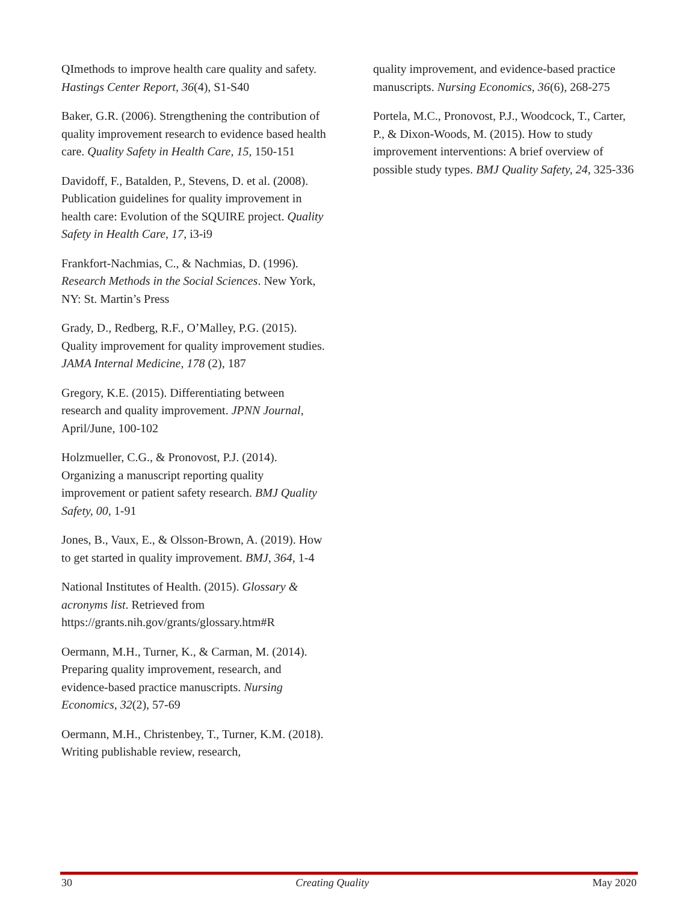QImethods to improve health care quality and safety. Hastings Center Report, 36(4), S1-S40
Baker, G.R. (2006). Strengthening the contribution of quality improvement research to evidence based health care. Quality Safety in Health Care, 15, 150-151
Davidoff, F., Batalden, P., Stevens, D. et al. (2008). Publication guidelines for quality improvement in health care: Evolution of the SQUIRE project. Quality Safety in Health Care, 17, i3-i9
Frankfort-Nachmias, C., & Nachmias, D. (1996). Research Methods in the Social Sciences. New York, NY: St. Martin’s Press
Grady, D., Redberg, R.F., O’Malley, P.G. (2015). Quality improvement for quality improvement studies. JAMA Internal Medicine, 178 (2), 187
Gregory, K.E. (2015). Differentiating between research and quality improvement. JPNN Journal, April/June, 100-102
Holzmueller, C.G., & Pronovost, P.J. (2014). Organizing a manuscript reporting quality improvement or patient safety research. BMJ Quality Safety, 00, 1-91
Jones, B., Vaux, E., & Olsson-Brown, A. (2019). How to get started in quality improvement. BMJ, 364, 1-4
National Institutes of Health. (2015). Glossary & acronyms list. Retrieved from https://grants.nih.gov/grants/glossary.htm#R
Oermann, M.H., Turner, K., & Carman, M. (2014). Preparing quality improvement, research, and evidence-based practice manuscripts. Nursing Economics, 32(2), 57-69
Oermann, M.H., Christenbey, T., Turner, K.M. (2018). Writing publishable review, research,
quality improvement, and evidence-based practice manuscripts. Nursing Economics, 36(6), 268-275
Portela, M.C., Pronovost, P.J., Woodcock, T., Carter, P., & Dixon-Woods, M. (2015). How to study improvement interventions: A brief overview of possible study types. BMJ Quality Safety, 24, 325-336
30 Creating Quality May 2020